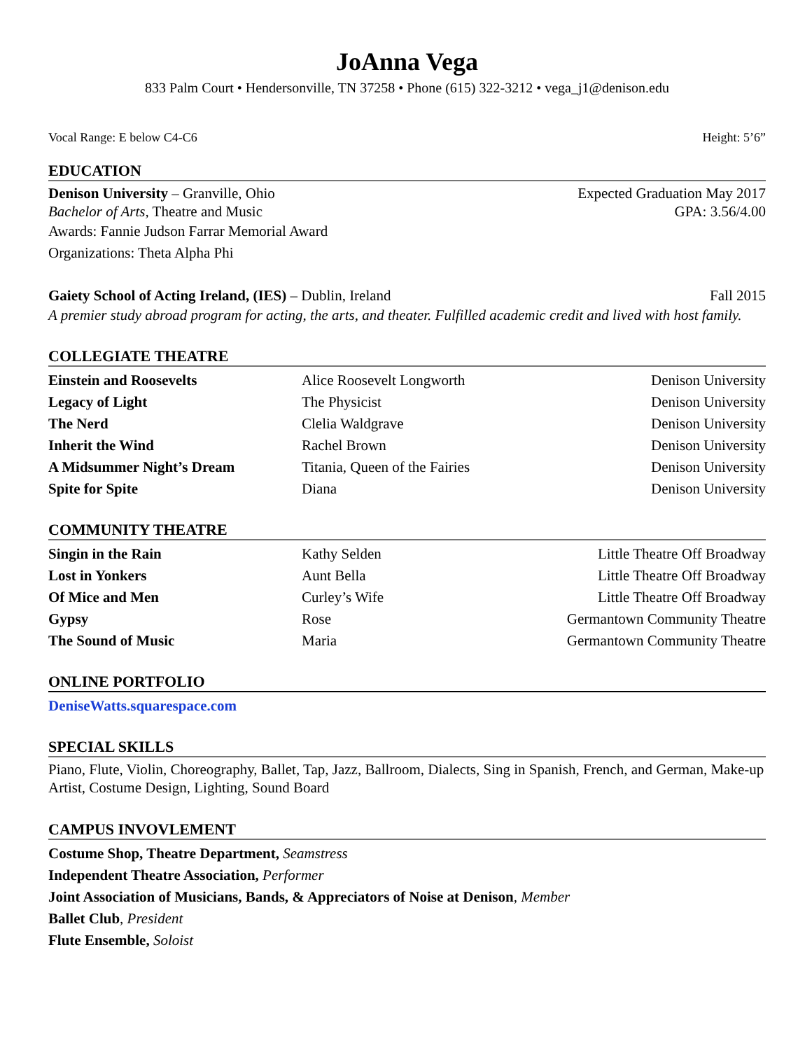JoAnna Vega
833 Palm Court • Hendersonville, TN 37258 • Phone (615) 322-3212 • vega_j1@denison.edu
Vocal Range: E below C4-C6 Height: 5’6”
EDUCATION
Denison University – Granville, Ohio Expected Graduation May 2017
Bachelor of Arts, Theatre and Music GPA: 3.56/4.00
Awards: Fannie Judson Farrar Memorial Award
Organizations: Theta Alpha Phi
Gaiety School of Acting Ireland, (IES) – Dublin, Ireland Fall 2015
A premier study abroad program for acting, the arts, and theater. Fulfilled academic credit and lived with host family.
COLLEGIATE THEATRE
| Einstein and Roosevelts | Alice Roosevelt Longworth | Denison University |
| Legacy of Light | The Physicist | Denison University |
| The Nerd | Clelia Waldgrave | Denison University |
| Inherit the Wind | Rachel Brown | Denison University |
| A Midsummer Night’s Dream | Titania, Queen of the Fairies | Denison University |
| Spite for Spite | Diana | Denison University |
COMMUNITY THEATRE
| Singin in the Rain | Kathy Selden | Little Theatre Off Broadway |
| Lost in Yonkers | Aunt Bella | Little Theatre Off Broadway |
| Of Mice and Men | Curley’s Wife | Little Theatre Off Broadway |
| Gypsy | Rose | Germantown Community Theatre |
| The Sound of Music | Maria | Germantown Community Theatre |
ONLINE PORTFOLIO
DeniseWatts.squarespace.com
SPECIAL SKILLS
Piano, Flute, Violin, Choreography, Ballet, Tap, Jazz, Ballroom, Dialects, Sing in Spanish, French, and German, Make-up Artist, Costume Design, Lighting, Sound Board
CAMPUS INVOVLEMENT
Costume Shop, Theatre Department, Seamstress
Independent Theatre Association, Performer
Joint Association of Musicians, Bands, & Appreciators of Noise at Denison, Member
Ballet Club, President
Flute Ensemble, Soloist